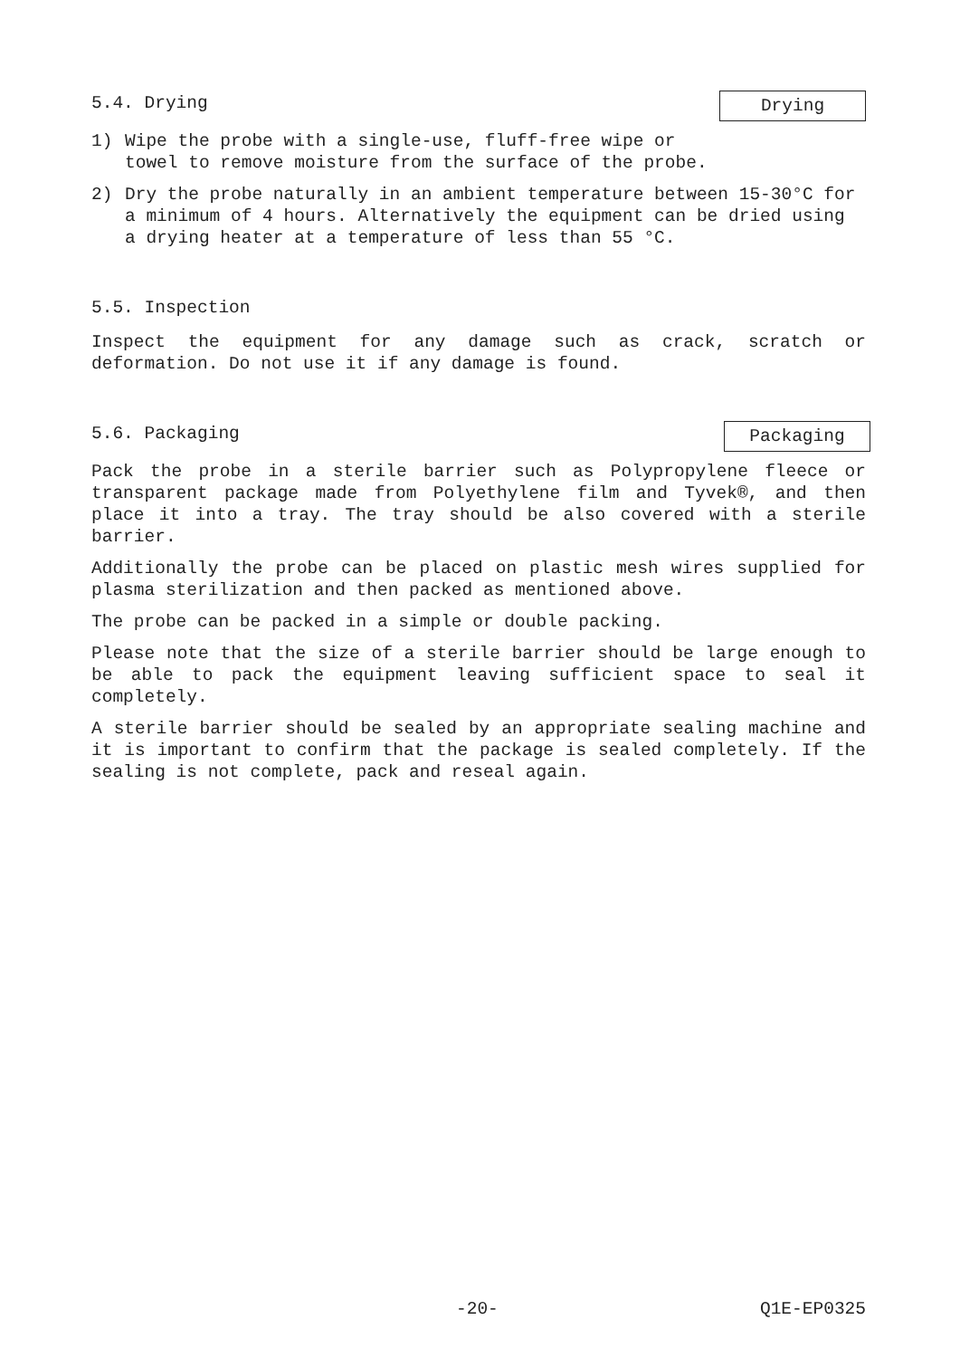5.4. Drying Drying
1) Wipe the probe with a single-use, fluff-free wipe or
towel to remove moisture from the surface of the probe.
2) Dry the probe naturally in an ambient temperature between 15-30°C for a minimum of 4 hours. Alternatively the equipment can be dried using a drying heater at a temperature of less than 55 °C.
5.5. Inspection
Inspect the equipment for any damage such as crack, scratch or deformation. Do not use it if any damage is found.
5.6. Packaging Packaging
Pack the probe in a sterile barrier such as Polypropylene fleece or transparent package made from Polyethylene film and Tyvek®, and then place it into a tray. The tray should be also covered with a sterile barrier.
Additionally the probe can be placed on plastic mesh wires supplied for plasma sterilization and then packed as mentioned above.
The probe can be packed in a simple or double packing.
Please note that the size of a sterile barrier should be large enough to be able to pack the equipment leaving sufficient space to seal it completely.
A sterile barrier should be sealed by an appropriate sealing machine and it is important to confirm that the package is sealed completely. If the sealing is not complete, pack and reseal again.
-20- Q1E-EP0325